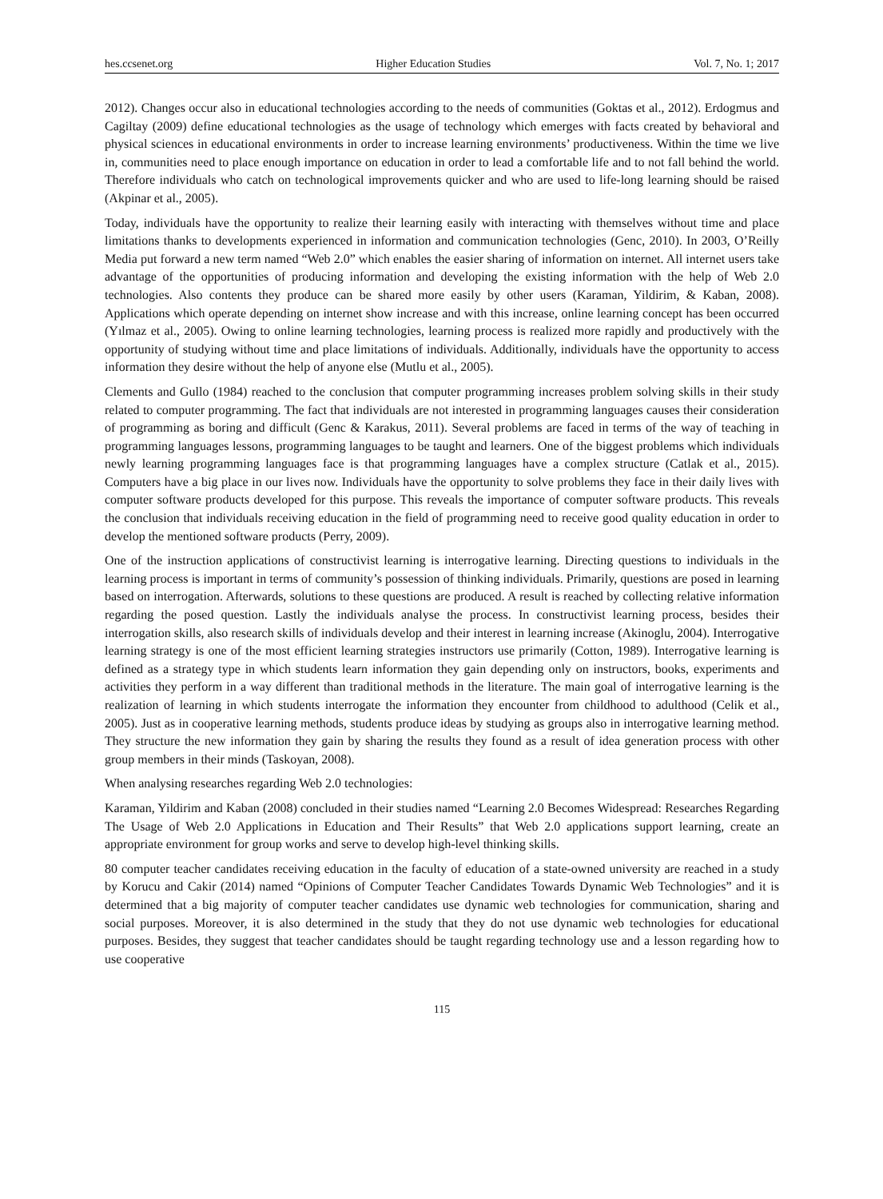hes.ccsenet.org Higher Education Studies Vol. 7, No. 1; 2017
2012). Changes occur also in educational technologies according to the needs of communities (Goktas et al., 2012). Erdogmus and Cagiltay (2009) define educational technologies as the usage of technology which emerges with facts created by behavioral and physical sciences in educational environments in order to increase learning environments’ productiveness. Within the time we live in, communities need to place enough importance on education in order to lead a comfortable life and to not fall behind the world. Therefore individuals who catch on technological improvements quicker and who are used to life-long learning should be raised (Akpinar et al., 2005).
Today, individuals have the opportunity to realize their learning easily with interacting with themselves without time and place limitations thanks to developments experienced in information and communication technologies (Genc, 2010). In 2003, O’Reilly Media put forward a new term named “Web 2.0” which enables the easier sharing of information on internet. All internet users take advantage of the opportunities of producing information and developing the existing information with the help of Web 2.0 technologies. Also contents they produce can be shared more easily by other users (Karaman, Yildirim, & Kaban, 2008). Applications which operate depending on internet show increase and with this increase, online learning concept has been occurred (Yılmaz et al., 2005). Owing to online learning technologies, learning process is realized more rapidly and productively with the opportunity of studying without time and place limitations of individuals. Additionally, individuals have the opportunity to access information they desire without the help of anyone else (Mutlu et al., 2005).
Clements and Gullo (1984) reached to the conclusion that computer programming increases problem solving skills in their study related to computer programming. The fact that individuals are not interested in programming languages causes their consideration of programming as boring and difficult (Genc & Karakus, 2011). Several problems are faced in terms of the way of teaching in programming languages lessons, programming languages to be taught and learners. One of the biggest problems which individuals newly learning programming languages face is that programming languages have a complex structure (Catlak et al., 2015). Computers have a big place in our lives now. Individuals have the opportunity to solve problems they face in their daily lives with computer software products developed for this purpose. This reveals the importance of computer software products. This reveals the conclusion that individuals receiving education in the field of programming need to receive good quality education in order to develop the mentioned software products (Perry, 2009).
One of the instruction applications of constructivist learning is interrogative learning. Directing questions to individuals in the learning process is important in terms of community’s possession of thinking individuals. Primarily, questions are posed in learning based on interrogation. Afterwards, solutions to these questions are produced. A result is reached by collecting relative information regarding the posed question. Lastly the individuals analyse the process. In constructivist learning process, besides their interrogation skills, also research skills of individuals develop and their interest in learning increase (Akinoglu, 2004). Interrogative learning strategy is one of the most efficient learning strategies instructors use primarily (Cotton, 1989). Interrogative learning is defined as a strategy type in which students learn information they gain depending only on instructors, books, experiments and activities they perform in a way different than traditional methods in the literature. The main goal of interrogative learning is the realization of learning in which students interrogate the information they encounter from childhood to adulthood (Celik et al., 2005). Just as in cooperative learning methods, students produce ideas by studying as groups also in interrogative learning method. They structure the new information they gain by sharing the results they found as a result of idea generation process with other group members in their minds (Taskoyan, 2008).
When analysing researches regarding Web 2.0 technologies:
Karaman, Yildirim and Kaban (2008) concluded in their studies named “Learning 2.0 Becomes Widespread: Researches Regarding The Usage of Web 2.0 Applications in Education and Their Results” that Web 2.0 applications support learning, create an appropriate environment for group works and serve to develop high-level thinking skills.
80 computer teacher candidates receiving education in the faculty of education of a state-owned university are reached in a study by Korucu and Cakir (2014) named “Opinions of Computer Teacher Candidates Towards Dynamic Web Technologies” and it is determined that a big majority of computer teacher candidates use dynamic web technologies for communication, sharing and social purposes. Moreover, it is also determined in the study that they do not use dynamic web technologies for educational purposes. Besides, they suggest that teacher candidates should be taught regarding technology use and a lesson regarding how to use cooperative
115